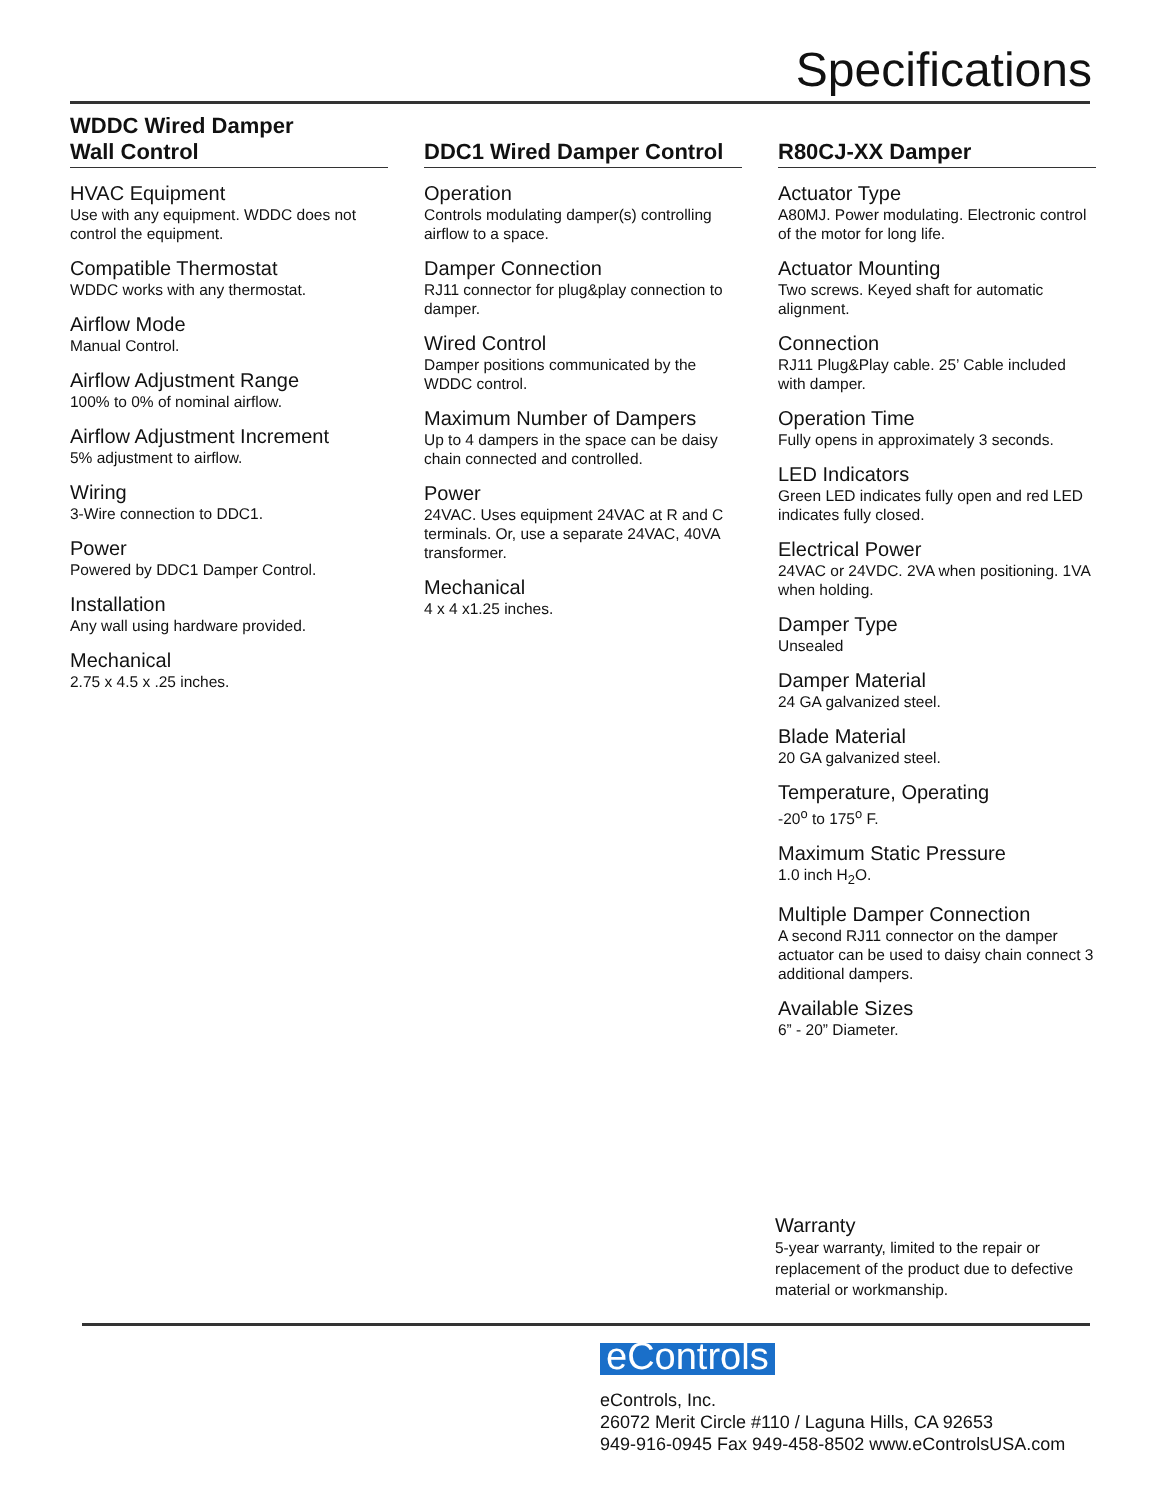Specifications
WDDC Wired Damper
Wall Control
HVAC Equipment
Use with any equipment. WDDC does not control the equipment.
Compatible Thermostat
WDDC works with any thermostat.
Airflow Mode
Manual Control.
Airflow Adjustment Range
100% to 0% of nominal airflow.
Airflow Adjustment Increment
5% adjustment to airflow.
Wiring
3-Wire connection to DDC1.
Power
Powered by DDC1 Damper Control.
Installation
Any wall using hardware provided.
Mechanical
2.75 x 4.5 x .25 inches.
DDC1 Wired Damper Control
Operation
Controls modulating damper(s) controlling airflow to a space.
Damper Connection
RJ11 connector for plug&play connection to damper.
Wired Control
Damper positions communicated by the WDDC control.
Maximum Number of Dampers
Up to 4 dampers in the space can be daisy chain connected and controlled.
Power
24VAC. Uses equipment 24VAC at R and C terminals. Or, use a separate 24VAC, 40VA transformer.
Mechanical
4 x 4 x1.25 inches.
R80CJ-XX Damper
Actuator Type
A80MJ. Power modulating. Electronic control of the motor for long life.
Actuator Mounting
Two screws. Keyed shaft for automatic alignment.
Connection
RJ11 Plug&Play cable. 25’ Cable included with damper.
Operation Time
Fully opens in approximately 3 seconds.
LED Indicators
Green LED indicates fully open and red LED indicates fully closed.
Electrical Power
24VAC or 24VDC. 2VA when positioning. 1VA when holding.
Damper Type
Unsealed
Damper Material
24 GA galvanized steel.
Blade Material
20 GA galvanized steel.
Temperature, Operating
-20<sup>o</sup> to 175<sup>o</sup> F.
Maximum Static Pressure
1.0 inch H<sub>2</sub>O.
Multiple Damper Connection
A second RJ11 connector on the damper actuator can be used to daisy chain connect 3 additional dampers.
Available Sizes
6” - 20” Diameter.
Warranty
5-year warranty, limited to the repair or replacement of the product due to defective material or workmanship.
eControls
eControls, Inc.
26072 Merit Circle #110 / Laguna Hills, CA 92653
949-916-0945 Fax 949-458-8502 www.eControlsUSA.com